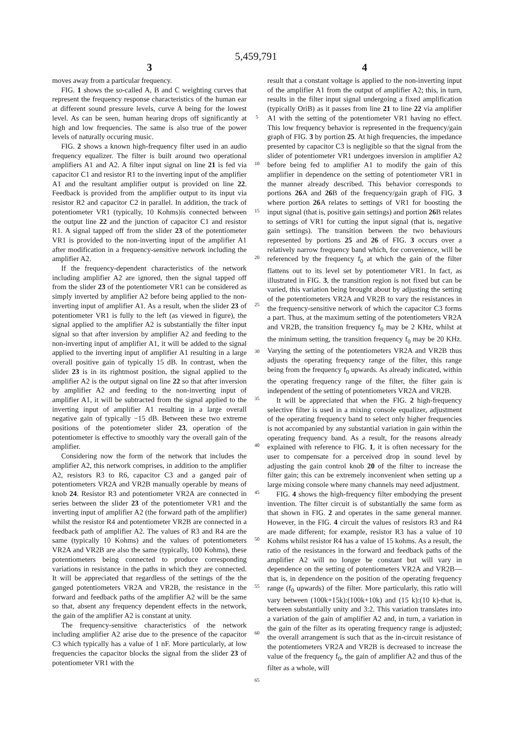5,459,791
3
moves away from a particular frequency.
FIG. 1 shows the so-called A, B and C weighting curves that represent the frequency response characteristics of the human ear at different sound pressure levels, curve A being for the lowest level. As can be seen, human hearing drops off significantly at high and low frequencies. The same is also true of the power levels of naturally occuring music.
FIG. 2 shows a known high-frequency filter used in an audio frequency equalizer. The filter is built around two operational amplifiers A1 and A2. A filter input signal on line 21 is fed via capacitor C1 and resistor R1 to the inverting input of the amplifier A1 and the resultant amplifier output is provided on line 22. Feedback is provided from the amplifier output to its input via resistor R2 and capacitor C2 in parallel. In addition, the track of potentiometer VR1 (typically, 10 Kohms)is connected between the output line 22 and the junction of capacitor C1 and resistor R1. A signal tapped off from the slider 23 of the potentiometer VR1 is provided to the non-inverting input of the amplifier A1 after modification in a frequency-sensitive network including the amplifier A2.
If the frequency-dependent characteristics of the network including amplifier A2 are ignored, then the signal tapped off from the slider 23 of the potentiometer VR1 can be considered as simply inverted by amplifier A2 before being applied to the non-inverting input of amplifier A1. As a result, when the slider 23 of potentiometer VR1 is fully to the left (as viewed in figure), the signal applied to the amplifier A2 is substantially the filter input signal so that after inversion by amplifier A2 and feeding to the non-inverting input of amplifier A1, it will be added to the signal applied to the inverting input of amplifier A1 resulting in a large overall positive gain of typically 15 dB. In contrast, when the slider 23 is in its rightmost position, the signal applied to the amplifier A2 is the output signal on line 22 so that after inversion by amplifier A2 and feeding to the non-inverting input of amplifier A1, it will be subtracted from the signal applied to the inverting input of amplifier A1 resulting in a large overall negative gain of typically −15 dB. Between these two extreme positions of the potentiometer slider 23, operation of the potentiometer is effective to smoothly vary the overall gain of the amplifier.
Considering now the form of the network that includes the amplifier A2, this network comprises, in addition to the amplifier A2, resistors R3 to R6, capacitor C3 and a ganged pair of potentiometers VR2A and VR2B manually operable by means of knob 24. Resistor R3 and potentiometer VR2A are connected in series between the slider 23 of the potentiometer VR1 and the inverting input of amplifier A2 (the forward path of the amplifier) whilst the resistor R4 and potentiometer VR2B are connected in a feedback path of amplifier A2. The values of R3 and R4 are the same (typically 10 Kohms) and the values of potentiometers VR2A and VR2B are also the same (typically, 100 Kohms), these potentiometers being connected to produce corresponding variations in resistance in the paths in which they are connected. It will be appreciated that regardless of the settings of the the ganged potentiometers VR2A and VR2B, the resistance in the forward and feedback paths of the amplifier A2 will be the same so that, absent any frequency dependent effects in the network, the gain of the amplifier A2 is constant at unity.
The frequency-sensitive characteristics of the network including amplifier A2 arise due to the presence of the capacitor C3 which typically has a value of 1 nF. More particularly, at low frequencies the capacitor blocks the signal from the slider 23 of potentiometer VR1 with the
5
10
15
20
25
30
35
40
45
50
55
60
65
4
result that a constant voltage is applied to the non-inverting input of the amplifier A1 from the output of amplifier A2; this, in turn, results in the filter input signal undergoing a fixed amplification (typically OriB) as it passes from line 21 to line 22 via amplifier A1 with the setting of the potentiometer VR1 having no effect. This low frequency behavior is represented in the frequency/gain graph of FIG. 3 by portion 25. At high frequencies, the impedance presented by capacitor C3 is negligible so that the signal from the slider of potentiometer VR1 undergoes inversion in amplifier A2 before being fed to amplifier A1 to modify the gain of this amplifier in dependence on the setting of potentiometer VR1 in the manner already described. This behavior corresponds to portions 26 A and 26 B of the frequency/gain graph of FIG. 3 where portion 26 A relates to settings of VR1 for boosting the input signal (that is, positive gain settings) and portion 26 B relates to settings of VR1 for cutting the input signal (that is, negative gain settings). The transition between the two behaviours represented by portions 25 and 26 of FIG. 3 occurs over a relatively narrow frequency band which, for convenience, will be referenced by the frequency f<sub>0</sub> at which the gain of the filter flattens out to its level set by potentiometer VR1. In fact, as illustrated in FIG. 3, the transition region is not fixed but can be varied, this variation being brought about by adjusting the setting of the potentiometers VR2A and VR2B to vary the resistances in the frequency-sensitive network of which the capacitor C3 forms a part. Thus, at the maximum setting of the potentiometers VR2A and VR2B, the transition frequency f<sub>0</sub> may be 2 KHz, whilst at the minimum setting, the transition frequency f<sub>0</sub> may be 20 KHz. Varying the setting of the potentiometers VR2A and VR2B thus adjusts the operating frequency range of the filter, this range being from the frequency f<sub>0</sub> upwards. As already indicated, within the operating frequency range of the filter, the filter gain is independent of the setting of potentiometers VR2A and VR2B.
It will be appreciated that when the FIG. 2 high-frequency selective filter is used in a mixing console equalizer, adjustment of the operating frequency band to select only higher frequencies is not accompanied by any substantial variation in gain within the operating frequency band. As a result, for the reasons already explained with reference to FIG. 1, it is often necessary for the user to compensate for a perceived drop in sound level by adjusting the gain control knob 20 of the filter to increase the filter gain; this can be extremely inconvenient when setting up a large mixing console where many channels may need adjustment.
FIG. 4 shows the high-frequency filter embodying the present invention. The filter circuit is of substantially the same form as that shown in FIG. 2 and operates in the same general manner. However, in the FIG. 4 circuit the values of resistors R3 and R4 are made different; for example, resistor R3 has a value of 10 Kohms whilst resistor R4 has a value of 15 kohms. As a result, the ratio of the resistances in the forward and feedback paths of the amplifier A2 will no longer be constant but will vary in dependence on the setting of potentiometers VR2A and VR2B—that is, in dependence on the position of the operating frequency range (f<sub>0</sub> upwards) of the filter. More particularly, this ratio will vary between (100k+15k):(100k+10k) and (15 k):(10 k)-that is, between substantially unity and 3:2. This variation translates into a variation of the gain of amplifier A2 and, in turn, a variation in the gain of the filter as its operating frequency range is adjusted; the overall arrangement is such that as the in-circuit resistance of the potentiometers VR2A and VR2B is decreased to increase the value of the frequency f<sub>0</sub>, the gain of amplifier A2 and thus of the filter as a whole, will